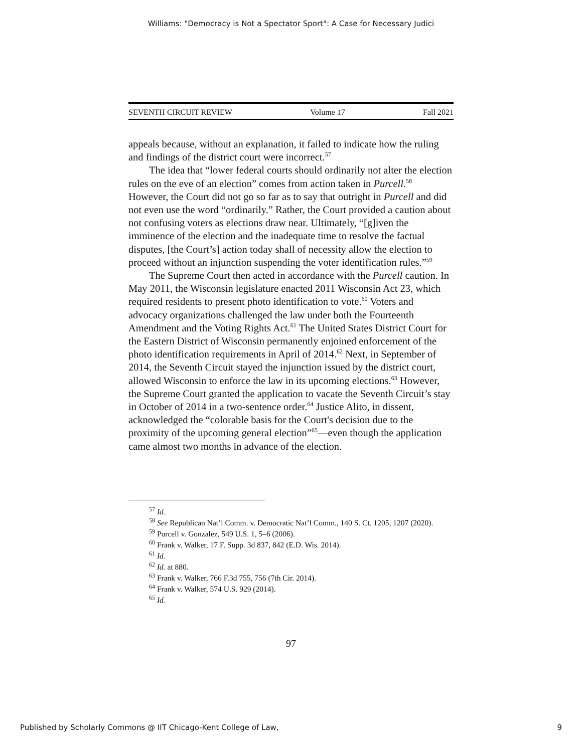Williams: "Democracy is Not a Spectator Sport": A Case for Necessary Judici
SEVENTH CIRCUIT REVIEW Volume 17 Fall 2021
appeals because, without an explanation, it failed to indicate how the ruling and findings of the district court were incorrect.<sup>57</sup>
The idea that “lower federal courts should ordinarily not alter the election rules on the eve of an election” comes from action taken in Purcell.<sup>58</sup> However, the Court did not go so far as to say that outright in Purcell and did not even use the word “ordinarily.” Rather, the Court provided a caution about not confusing voters as elections draw near. Ultimately, “[g]iven the imminence of the election and the inadequate time to resolve the factual disputes, [the Court’s] action today shall of necessity allow the election to proceed without an injunction suspending the voter identification rules.”<sup>59</sup>
The Supreme Court then acted in accordance with the Purcell caution. In May 2011, the Wisconsin legislature enacted 2011 Wisconsin Act 23, which required residents to present photo identification to vote.<sup>60</sup> Voters and advocacy organizations challenged the law under both the Fourteenth Amendment and the Voting Rights Act.<sup>61</sup> The United States District Court for the Eastern District of Wisconsin permanently enjoined enforcement of the photo identification requirements in April of 2014.<sup>62</sup> Next, in September of 2014, the Seventh Circuit stayed the injunction issued by the district court, allowed Wisconsin to enforce the law in its upcoming elections.<sup>63</sup> However, the Supreme Court granted the application to vacate the Seventh Circuit’s stay in October of 2014 in a two-sentence order.<sup>64</sup> Justice Alito, in dissent, acknowledged the “colorable basis for the Court's decision due to the proximity of the upcoming general election”<sup>65</sup>—even though the application came almost two months in advance of the election.
<sup>57</sup> Id.
<sup>58</sup> See Republican Nat’l Comm. v. Democratic Nat’l Comm., 140 S. Ct. 1205, 1207 (2020).
<sup>59</sup> Purcell v. Gonzalez, 549 U.S. 1, 5–6 (2006).
<sup>60</sup> Frank v. Walker, 17 F. Supp. 3d 837, 842 (E.D. Wis. 2014).
<sup>61</sup> Id.
<sup>62</sup> Id. at 880.
<sup>63</sup> Frank v. Walker, 766 F.3d 755, 756 (7th Cir. 2014).
<sup>64</sup> Frank v. Walker, 574 U.S. 929 (2014).
<sup>65</sup> Id.
97
Published by Scholarly Commons @ IIT Chicago-Kent College of Law, 9